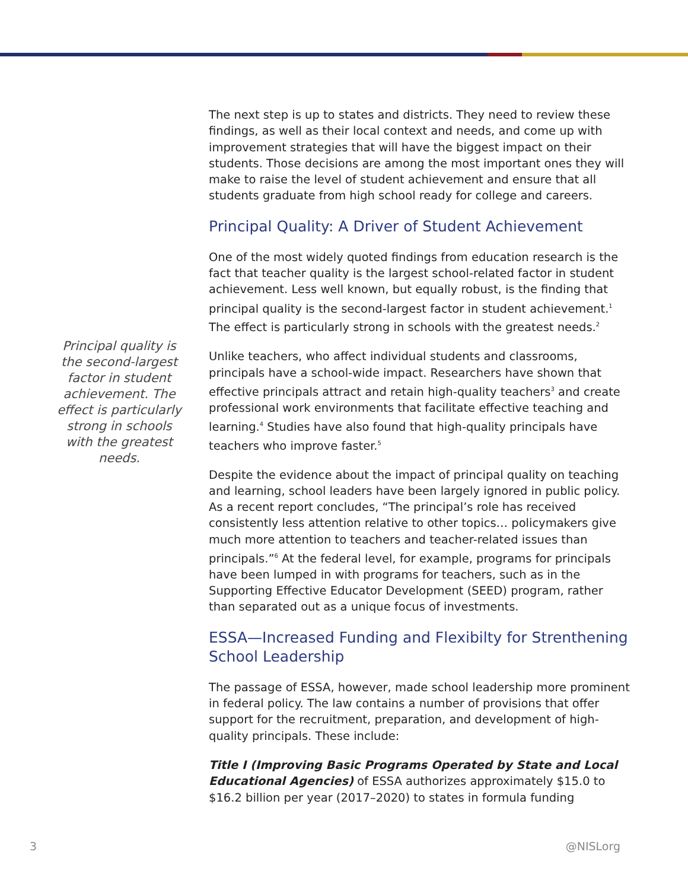Principal quality is the second-largest factor in student achievement. The effect is particularly strong in schools with the greatest needs.
The next step is up to states and districts. They need to review these findings, as well as their local context and needs, and come up with improvement strategies that will have the biggest impact on their students. Those decisions are among the most important ones they will make to raise the level of student achievement and ensure that all students graduate from high school ready for college and careers.
Principal Quality: A Driver of Student Achievement
One of the most widely quoted findings from education research is the fact that teacher quality is the largest school-related factor in student achievement. Less well known, but equally robust, is the finding that principal quality is the second-largest factor in student achievement.<sup>1</sup> The effect is particularly strong in schools with the greatest needs.<sup>2</sup>
Unlike teachers, who affect individual students and classrooms, principals have a school-wide impact. Researchers have shown that effective principals attract and retain high-quality teachers<sup>3</sup> and create professional work environments that facilitate effective teaching and learning.<sup>4</sup> Studies have also found that high-quality principals have teachers who improve faster.<sup>5</sup>
Despite the evidence about the impact of principal quality on teaching and learning, school leaders have been largely ignored in public policy. As a recent report concludes, “The principal’s role has received consistently less attention relative to other topics… policymakers give much more attention to teachers and teacher-related issues than principals.”<sup>6</sup> At the federal level, for example, programs for principals have been lumped in with programs for teachers, such as in the Supporting Effective Educator Development (SEED) program, rather than separated out as a unique focus of investments.
ESSA—Increased Funding and Flexibilty for Strenthening School Leadership
The passage of ESSA, however, made school leadership more prominent in federal policy. The law contains a number of provisions that offer support for the recruitment, preparation, and development of high-quality principals. These include:
Title I (Improving Basic Programs Operated by State and Local Educational Agencies) of ESSA authorizes approximately $15.0 to $16.2 billion per year (2017–2020) to states in formula funding
3 @NISLorg